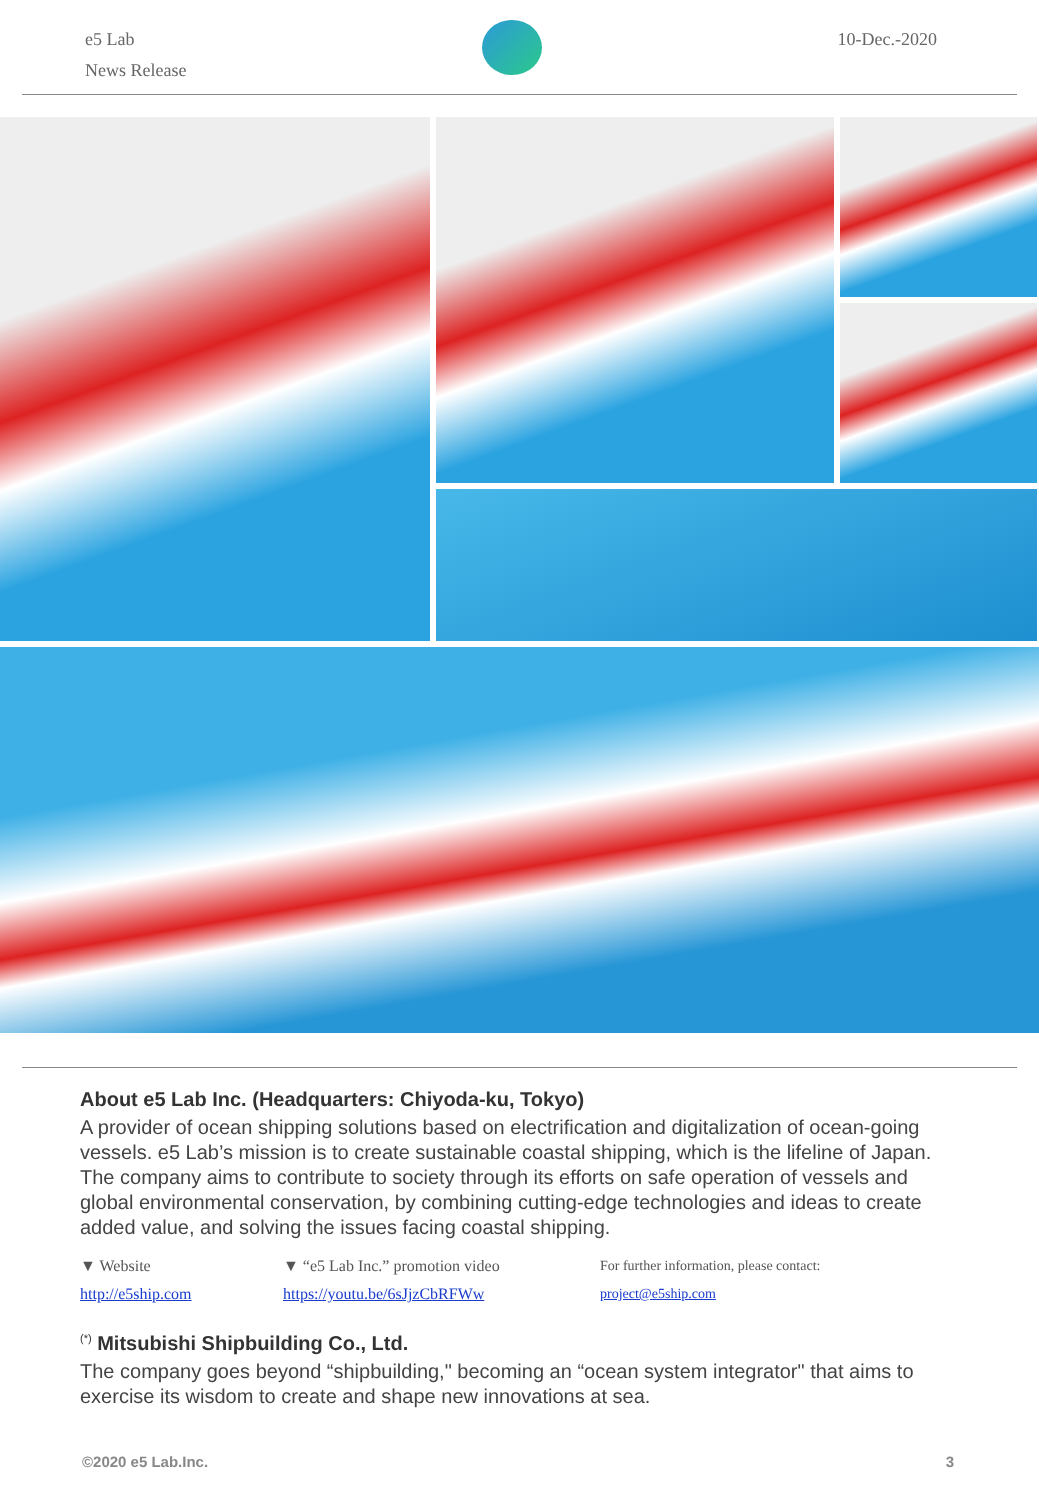e5 Lab
News Release
10-Dec.-2020
About e5 Lab Inc. (Headquarters: Chiyoda-ku, Tokyo)
A provider of ocean shipping solutions based on electrification and digitalization of ocean-going vessels. e5 Lab’s mission is to create sustainable coastal shipping, which is the lifeline of Japan. The company aims to contribute to society through its efforts on safe operation of vessels and global environmental conservation, by combining cutting-edge technologies and ideas to create added value, and solving the issues facing coastal shipping.
▼ Website
http://e5ship.com
▼ “e5 Lab Inc.” promotion video
https://youtu.be/6sJjzCbRFWw
For further information, please contact:
project@e5ship.com
<sup>(*)</sup> Mitsubishi Shipbuilding Co., Ltd.
The company goes beyond “shipbuilding," becoming an “ocean system integrator" that aims to exercise its wisdom to create and shape new innovations at sea.
©2020 e5 Lab.Inc. 3